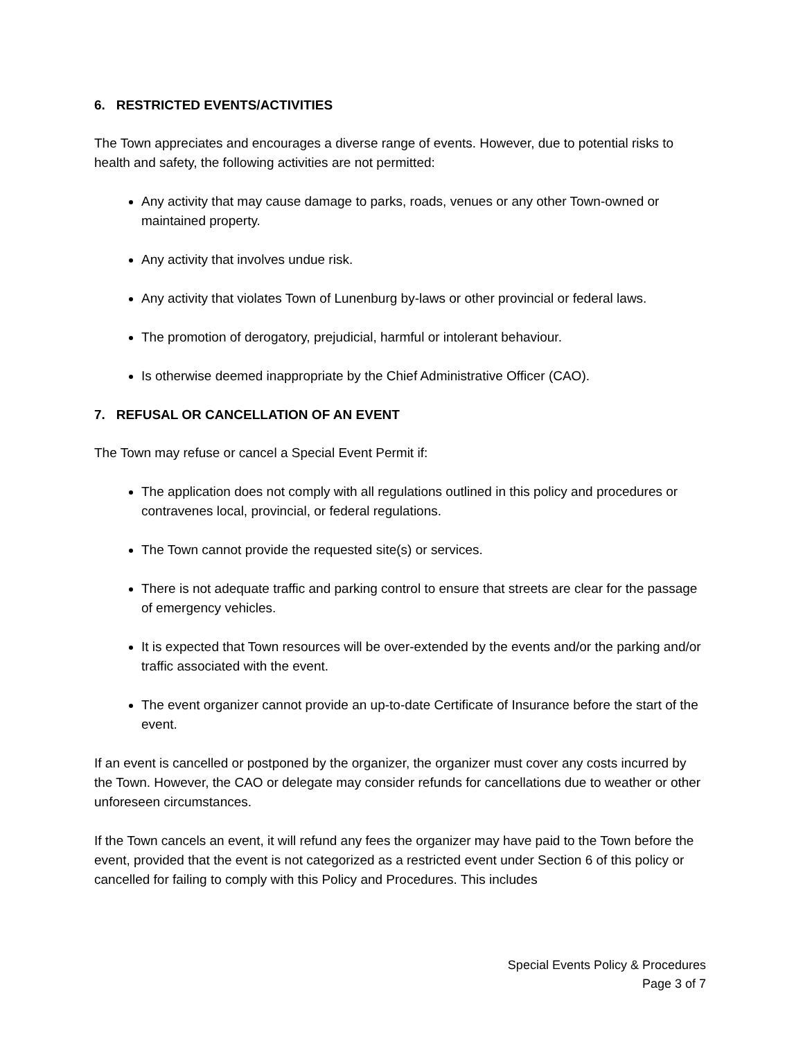6. RESTRICTED EVENTS/ACTIVITIES
The Town appreciates and encourages a diverse range of events. However, due to potential risks to health and safety, the following activities are not permitted:
Any activity that may cause damage to parks, roads, venues or any other Town-owned or maintained property.
Any activity that involves undue risk.
Any activity that violates Town of Lunenburg by-laws or other provincial or federal laws.
The promotion of derogatory, prejudicial, harmful or intolerant behaviour.
Is otherwise deemed inappropriate by the Chief Administrative Officer (CAO).
7. REFUSAL OR CANCELLATION OF AN EVENT
The Town may refuse or cancel a Special Event Permit if:
The application does not comply with all regulations outlined in this policy and procedures or contravenes local, provincial, or federal regulations.
The Town cannot provide the requested site(s) or services.
There is not adequate traffic and parking control to ensure that streets are clear for the passage of emergency vehicles.
It is expected that Town resources will be over-extended by the events and/or the parking and/or traffic associated with the event.
The event organizer cannot provide an up-to-date Certificate of Insurance before the start of the event.
If an event is cancelled or postponed by the organizer, the organizer must cover any costs incurred by the Town. However, the CAO or delegate may consider refunds for cancellations due to weather or other unforeseen circumstances.
If the Town cancels an event, it will refund any fees the organizer may have paid to the Town before the event, provided that the event is not categorized as a restricted event under Section 6 of this policy or cancelled for failing to comply with this Policy and Procedures. This includes
Special Events Policy & Procedures
Page 3 of 7